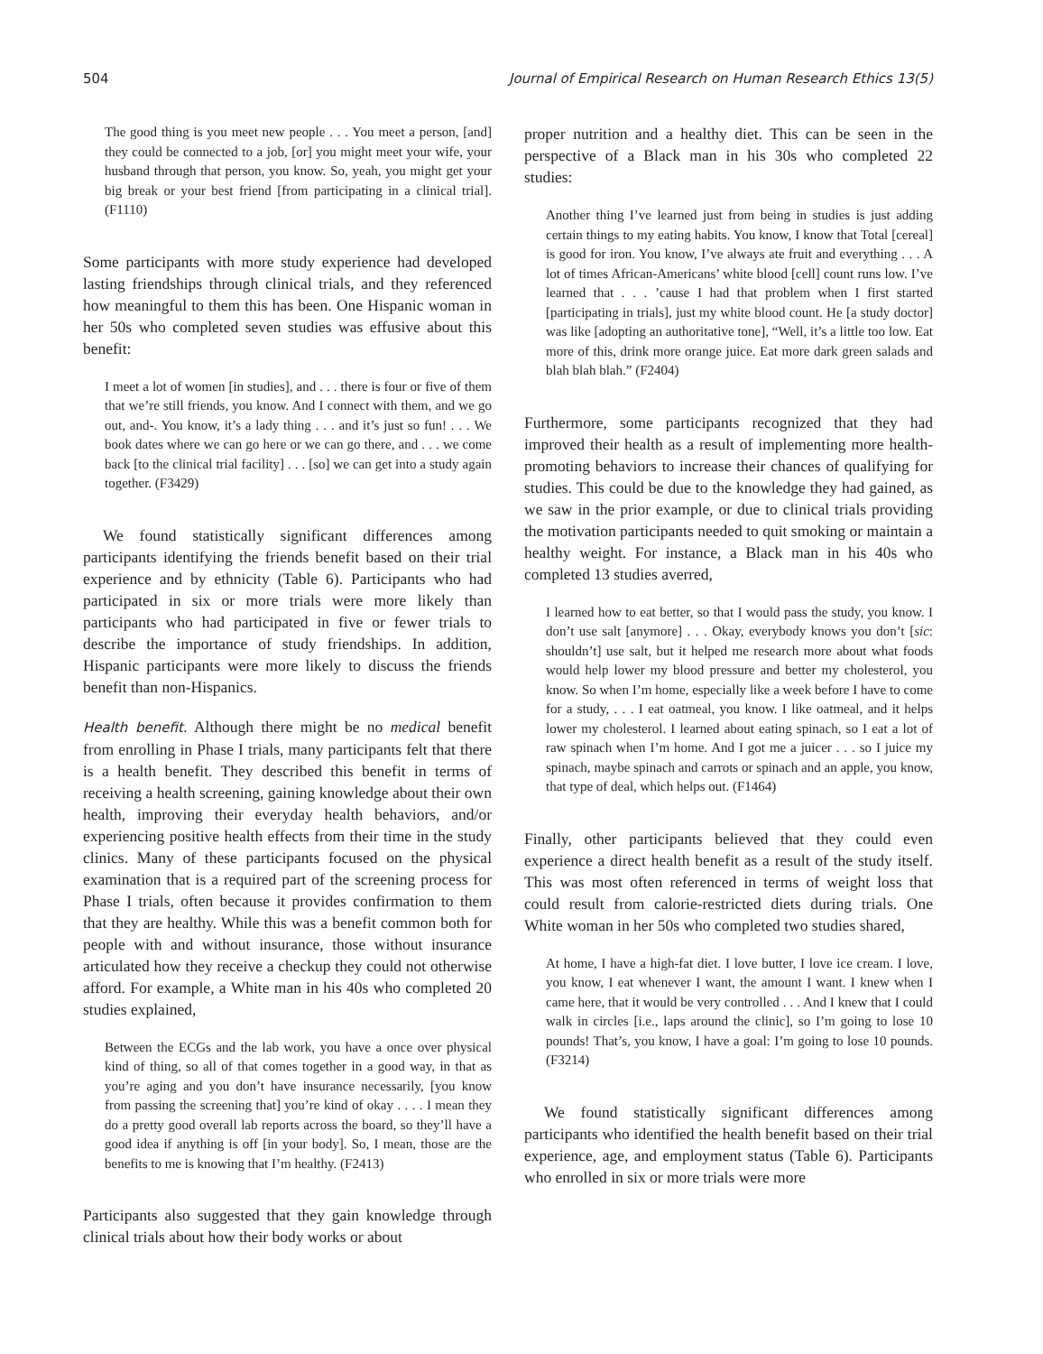504 Journal of Empirical Research on Human Research Ethics 13(5)
The good thing is you meet new people . . . You meet a person, [and] they could be connected to a job, [or] you might meet your wife, your husband through that person, you know. So, yeah, you might get your big break or your best friend [from participating in a clinical trial]. (F1110)
Some participants with more study experience had developed lasting friendships through clinical trials, and they referenced how meaningful to them this has been. One Hispanic woman in her 50s who completed seven studies was effusive about this benefit:
I meet a lot of women [in studies], and . . . there is four or five of them that we’re still friends, you know. And I connect with them, and we go out, and-. You know, it’s a lady thing . . . and it’s just so fun! . . . We book dates where we can go here or we can go there, and . . . we come back [to the clinical trial facility] . . . [so] we can get into a study again together. (F3429)
We found statistically significant differences among participants identifying the friends benefit based on their trial experience and by ethnicity (Table 6). Participants who had participated in six or more trials were more likely than participants who had participated in five or fewer trials to describe the importance of study friendships. In addition, Hispanic participants were more likely to discuss the friends benefit than non-Hispanics.
Health benefit. Although there might be no medical benefit from enrolling in Phase I trials, many participants felt that there is a health benefit. They described this benefit in terms of receiving a health screening, gaining knowledge about their own health, improving their everyday health behaviors, and/or experiencing positive health effects from their time in the study clinics. Many of these participants focused on the physical examination that is a required part of the screening process for Phase I trials, often because it provides confirmation to them that they are healthy. While this was a benefit common both for people with and without insurance, those without insurance articulated how they receive a checkup they could not otherwise afford. For example, a White man in his 40s who completed 20 studies explained,
Between the ECGs and the lab work, you have a once over physical kind of thing, so all of that comes together in a good way, in that as you’re aging and you don’t have insurance necessarily, [you know from passing the screening that] you’re kind of okay . . . . I mean they do a pretty good overall lab reports across the board, so they’ll have a good idea if anything is off [in your body]. So, I mean, those are the benefits to me is knowing that I’m healthy. (F2413)
Participants also suggested that they gain knowledge through clinical trials about how their body works or about
proper nutrition and a healthy diet. This can be seen in the perspective of a Black man in his 30s who completed 22 studies:
Another thing I’ve learned just from being in studies is just adding certain things to my eating habits. You know, I know that Total [cereal] is good for iron. You know, I’ve always ate fruit and everything . . . A lot of times African-Americans’ white blood [cell] count runs low. I’ve learned that . . . ’cause I had that problem when I first started [participating in trials], just my white blood count. He [a study doctor] was like [adopting an authoritative tone], “Well, it’s a little too low. Eat more of this, drink more orange juice. Eat more dark green salads and blah blah blah.” (F2404)
Furthermore, some participants recognized that they had improved their health as a result of implementing more health-promoting behaviors to increase their chances of qualifying for studies. This could be due to the knowledge they had gained, as we saw in the prior example, or due to clinical trials providing the motivation participants needed to quit smoking or maintain a healthy weight. For instance, a Black man in his 40s who completed 13 studies averred,
I learned how to eat better, so that I would pass the study, you know. I don’t use salt [anymore] . . . Okay, everybody knows you don’t [sic: shouldn’t] use salt, but it helped me research more about what foods would help lower my blood pressure and better my cholesterol, you know. So when I’m home, especially like a week before I have to come for a study, . . . I eat oatmeal, you know. I like oatmeal, and it helps lower my cholesterol. I learned about eating spinach, so I eat a lot of raw spinach when I’m home. And I got me a juicer . . . so I juice my spinach, maybe spinach and carrots or spinach and an apple, you know, that type of deal, which helps out. (F1464)
Finally, other participants believed that they could even experience a direct health benefit as a result of the study itself. This was most often referenced in terms of weight loss that could result from calorie-restricted diets during trials. One White woman in her 50s who completed two studies shared,
At home, I have a high-fat diet. I love butter, I love ice cream. I love, you know, I eat whenever I want, the amount I want. I knew when I came here, that it would be very controlled . . . And I knew that I could walk in circles [i.e., laps around the clinic], so I’m going to lose 10 pounds! That’s, you know, I have a goal: I’m going to lose 10 pounds. (F3214)
We found statistically significant differences among participants who identified the health benefit based on their trial experience, age, and employment status (Table 6). Participants who enrolled in six or more trials were more